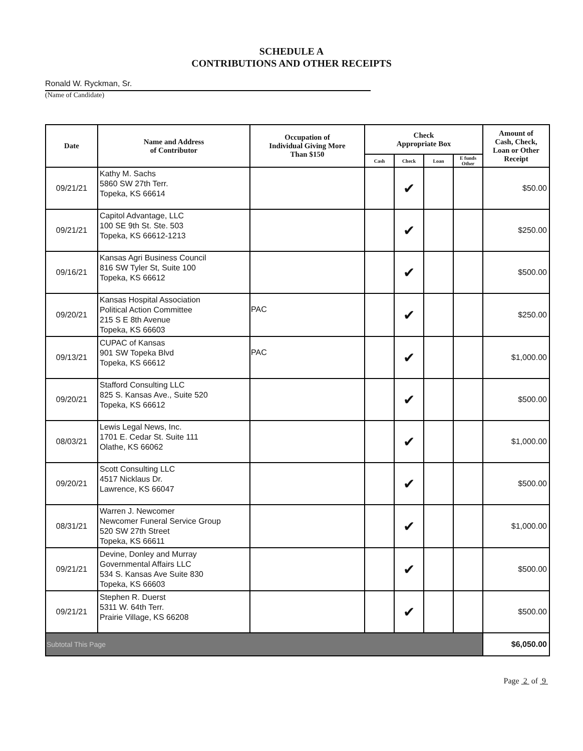SCHEDULE A
CONTRIBUTIONS AND OTHER RECEIPTS
Ronald W. Ryckman, Sr.
(Name of Candidate)
| Date | Name and Address of Contributor | Occupation of Individual Giving More Than $150 | Check Appropriate Box | | | | Amount of Cash, Check, Loan or Other Receipt |
| --- | --- | --- | --- | --- | --- | --- | --- |
| | | | Cash | Check | Loan | E funds Other | |
| 09/21/21 | Kathy M. Sachs 5860 SW 27th Terr. Topeka, KS 66614 | | | ✔ | | | $50.00 |
| 09/21/21 | Capitol Advantage, LLC 100 SE 9th St. Ste. 503 Topeka, KS 66612-1213 | | | ✔ | | | $250.00 |
| 09/16/21 | Kansas Agri Business Council 816 SW Tyler St, Suite 100 Topeka, KS 66612 | | | ✔ | | | $500.00 |
| 09/20/21 | Kansas Hospital Association Political Action Committee 215 S E 8th Avenue Topeka, KS 66603 | PAC | | ✔ | | | $250.00 |
| 09/13/21 | CUPAC of Kansas 901 SW Topeka Blvd Topeka, KS 66612 | PAC | | ✔ | | | $1,000.00 |
| 09/20/21 | Stafford Consulting LLC 825 S. Kansas Ave., Suite 520 Topeka, KS 66612 | | | ✔ | | | $500.00 |
| 08/03/21 | Lewis Legal News, Inc. 1701 E. Cedar St. Suite 111 Olathe, KS 66062 | | | ✔ | | | $1,000.00 |
| 09/20/21 | Scott Consulting LLC 4517 Nicklaus Dr. Lawrence, KS 66047 | | | ✔ | | | $500.00 |
| 08/31/21 | Warren J. Newcomer Newcomer Funeral Service Group 520 SW 27th Street Topeka, KS 66611 | | | ✔ | | | $1,000.00 |
| 09/21/21 | Devine, Donley and Murray Governmental Affairs LLC 534 S. Kansas Ave Suite 830 Topeka, KS 66603 | | | ✔ | | | $500.00 |
| 09/21/21 | Stephen R. Duerst 5311 W. 64th Terr. Prairie Village, KS 66208 | | | ✔ | | | $500.00 |
| Subtotal This Page | | | | | | | $6,050.00 |
Page 2 of 9